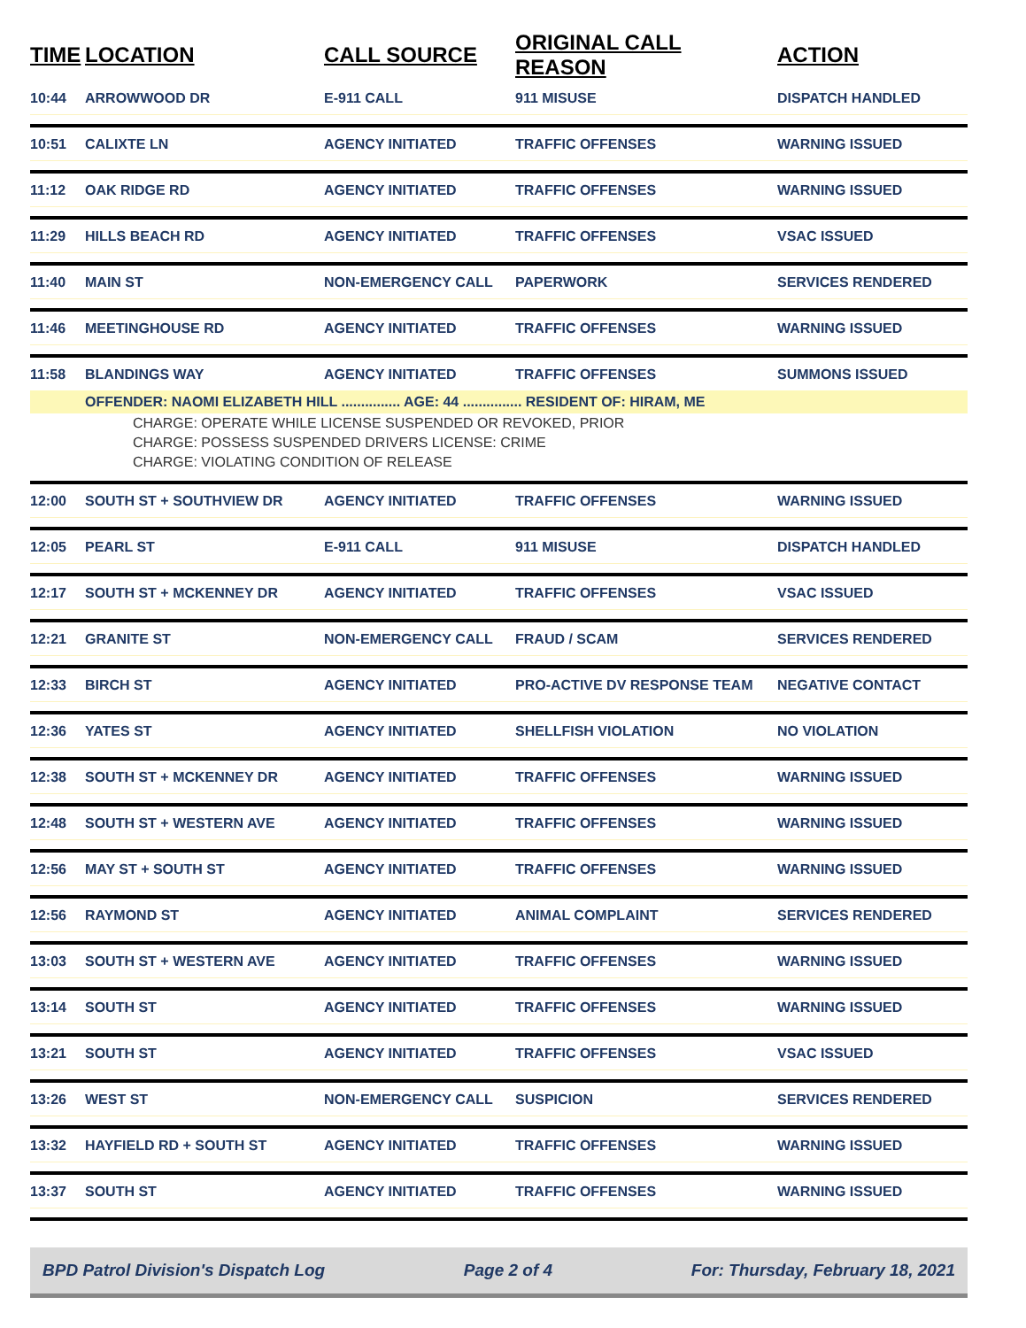| TIME | LOCATION | CALL SOURCE | ORIGINAL CALL REASON | ACTION |
| --- | --- | --- | --- | --- |
| 10:44 | ARROWWOOD DR | E-911 CALL | 911 MISUSE | DISPATCH HANDLED |
| 10:51 | CALIXTE LN | AGENCY INITIATED | TRAFFIC OFFENSES | WARNING ISSUED |
| 11:12 | OAK RIDGE RD | AGENCY INITIATED | TRAFFIC OFFENSES | WARNING ISSUED |
| 11:29 | HILLS BEACH RD | AGENCY INITIATED | TRAFFIC OFFENSES | VSAC ISSUED |
| 11:40 | MAIN ST | NON-EMERGENCY CALL | PAPERWORK | SERVICES RENDERED |
| 11:46 | MEETINGHOUSE RD | AGENCY INITIATED | TRAFFIC OFFENSES | WARNING ISSUED |
| 11:58 | BLANDINGS WAY | AGENCY INITIATED | TRAFFIC OFFENSES | SUMMONS ISSUED |
| | OFFENDER: NAOMI ELIZABETH HILL ............... AGE: 44 ............... RESIDENT OF: HIRAM, ME | | | |
| CHARGE: OPERATE WHILE LICENSE SUSPENDED OR REVOKED, PRIOR | | | | |
| CHARGE: POSSESS SUSPENDED DRIVERS LICENSE: CRIME | | | | |
| CHARGE: VIOLATING CONDITION OF RELEASE | | | | |
| 12:00 | SOUTH ST + SOUTHVIEW DR | AGENCY INITIATED | TRAFFIC OFFENSES | WARNING ISSUED |
| 12:05 | PEARL ST | E-911 CALL | 911 MISUSE | DISPATCH HANDLED |
| 12:17 | SOUTH ST + MCKENNEY DR | AGENCY INITIATED | TRAFFIC OFFENSES | VSAC ISSUED |
| 12:21 | GRANITE ST | NON-EMERGENCY CALL | FRAUD / SCAM | SERVICES RENDERED |
| 12:33 | BIRCH ST | AGENCY INITIATED | PRO-ACTIVE DV RESPONSE TEAM | NEGATIVE CONTACT |
| 12:36 | YATES ST | AGENCY INITIATED | SHELLFISH VIOLATION | NO VIOLATION |
| 12:38 | SOUTH ST + MCKENNEY DR | AGENCY INITIATED | TRAFFIC OFFENSES | WARNING ISSUED |
| 12:48 | SOUTH ST + WESTERN AVE | AGENCY INITIATED | TRAFFIC OFFENSES | WARNING ISSUED |
| 12:56 | MAY ST + SOUTH ST | AGENCY INITIATED | TRAFFIC OFFENSES | WARNING ISSUED |
| 12:56 | RAYMOND ST | AGENCY INITIATED | ANIMAL COMPLAINT | SERVICES RENDERED |
| 13:03 | SOUTH ST + WESTERN AVE | AGENCY INITIATED | TRAFFIC OFFENSES | WARNING ISSUED |
| 13:14 | SOUTH ST | AGENCY INITIATED | TRAFFIC OFFENSES | WARNING ISSUED |
| 13:21 | SOUTH ST | AGENCY INITIATED | TRAFFIC OFFENSES | VSAC ISSUED |
| 13:26 | WEST ST | NON-EMERGENCY CALL | SUSPICION | SERVICES RENDERED |
| 13:32 | HAYFIELD RD + SOUTH ST | AGENCY INITIATED | TRAFFIC OFFENSES | WARNING ISSUED |
| 13:37 | SOUTH ST | AGENCY INITIATED | TRAFFIC OFFENSES | WARNING ISSUED |
BPD Patrol Division's Dispatch Log Page 2 of 4 For: Thursday, February 18, 2021